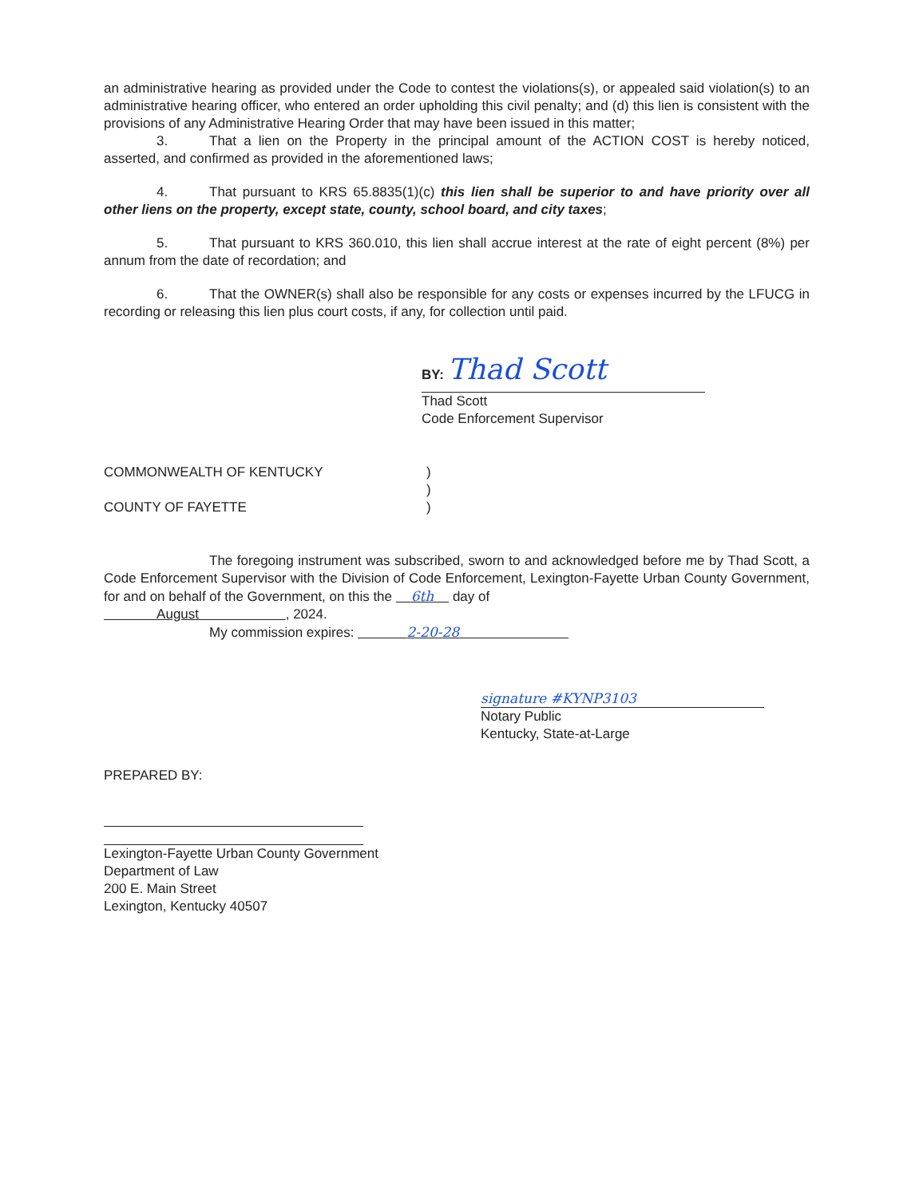an administrative hearing as provided under the Code to contest the violations(s), or appealed said violation(s) to an administrative hearing officer, who entered an order upholding this civil penalty; and (d) this lien is consistent with the provisions of any Administrative Hearing Order that may have been issued in this matter;
3. That a lien on the Property in the principal amount of the ACTION COST is hereby noticed, asserted, and confirmed as provided in the aforementioned laws;
4. That pursuant to KRS 65.8835(1)(c) this lien shall be superior to and have priority over all other liens on the property, except state, county, school board, and city taxes;
5. That pursuant to KRS 360.010, this lien shall accrue interest at the rate of eight percent (8%) per annum from the date of recordation; and
6. That the OWNER(s) shall also be responsible for any costs or expenses incurred by the LFUCG in recording or releasing this lien plus court costs, if any, for collection until paid.
BY: Thad Scott
Thad Scott
Code Enforcement Supervisor
COMMONWEALTH OF KENTUCKY )
)
COUNTY OF FAYETTE )
The foregoing instrument was subscribed, sworn to and acknowledged before me by Thad Scott, a Code Enforcement Supervisor with the Division of Code Enforcement, Lexington-Fayette Urban County Government, for and on behalf of the Government, on this the 6th day of
August , 2024.
My commission expires: 2-20-28
signature #KYNP3103
Notary Public
Kentucky, State-at-Large
PREPARED BY:
Lexington-Fayette Urban County Government
Department of Law
200 E. Main Street
Lexington, Kentucky 40507